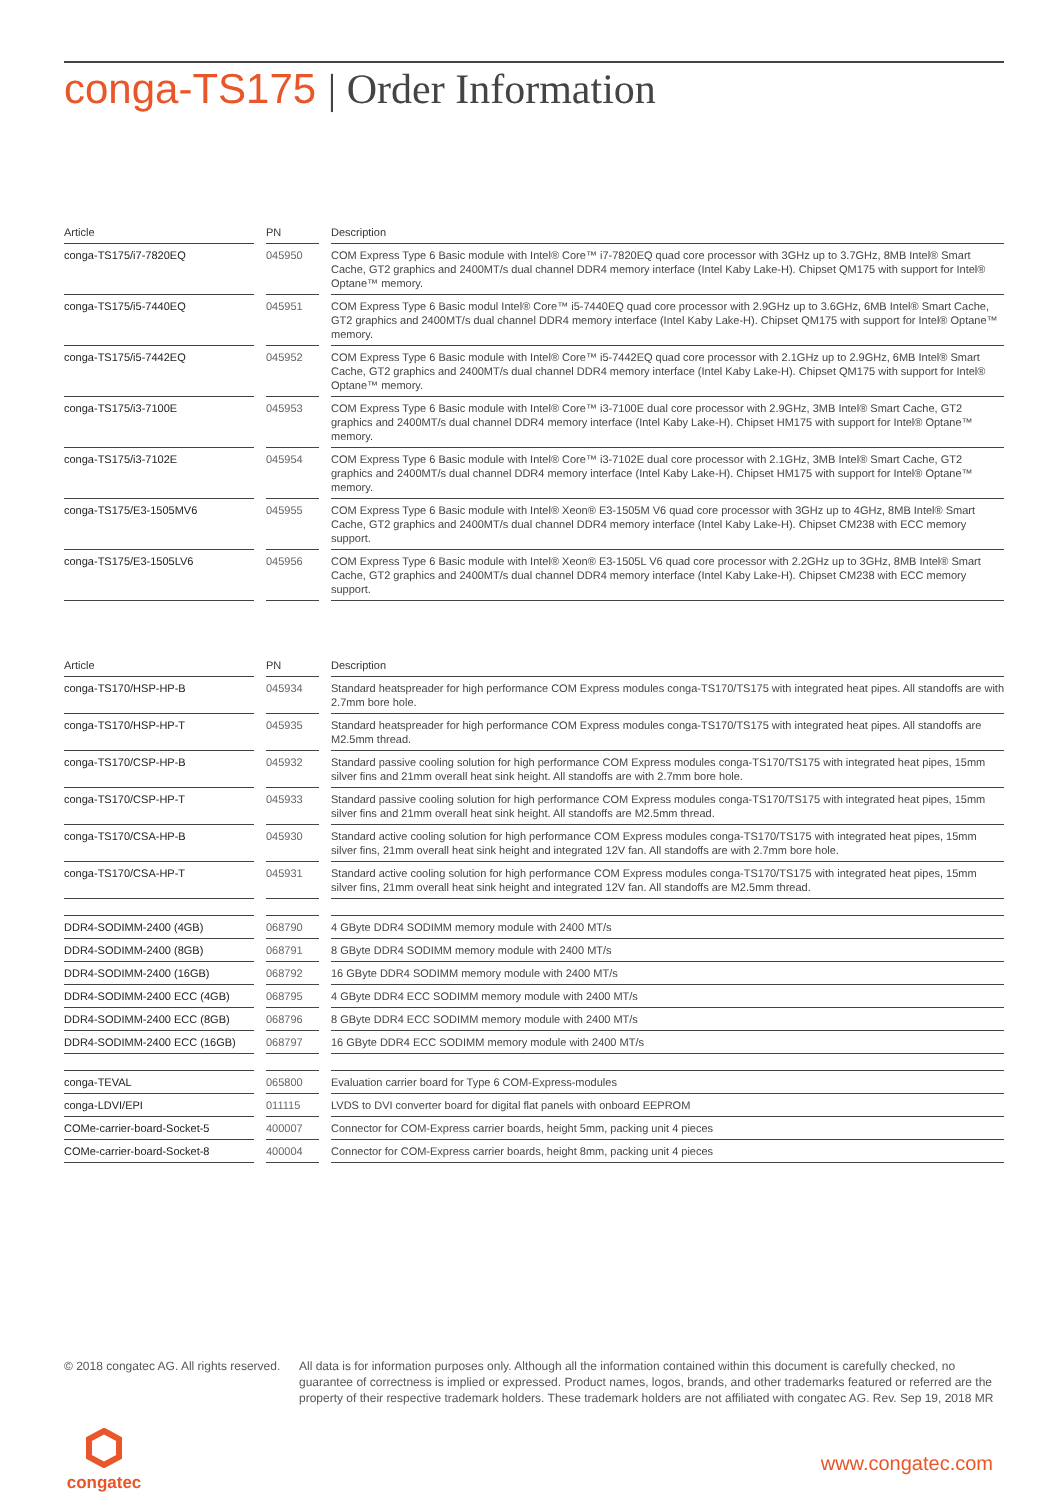conga-TS175 | Order Information
| Article | PN | Description |
| --- | --- | --- |
| conga-TS175/i7-7820EQ | 045950 | COM Express Type 6 Basic module with Intel® Core™ i7-7820EQ quad core processor with 3GHz up to 3.7GHz, 8MB Intel® Smart Cache, GT2 graphics and 2400MT/s dual channel DDR4 memory interface (Intel Kaby Lake-H). Chipset QM175 with support for Intel® Optane™ memory. |
| conga-TS175/i5-7440EQ | 045951 | COM Express Type 6 Basic modul Intel® Core™ i5-7440EQ quad core processor with 2.9GHz up to 3.6GHz, 6MB Intel® Smart Cache, GT2 graphics and 2400MT/s dual channel DDR4 memory interface (Intel Kaby Lake-H). Chipset QM175 with support for Intel® Optane™ memory. |
| conga-TS175/i5-7442EQ | 045952 | COM Express Type 6 Basic module with Intel® Core™ i5-7442EQ quad core processor with 2.1GHz up to 2.9GHz, 6MB Intel® Smart Cache, GT2 graphics and 2400MT/s dual channel DDR4 memory interface (Intel Kaby Lake-H). Chipset QM175 with support for Intel® Optane™ memory. |
| conga-TS175/i3-7100E | 045953 | COM Express Type 6 Basic module with Intel® Core™ i3-7100E dual core processor with 2.9GHz, 3MB Intel® Smart Cache, GT2 graphics and 2400MT/s dual channel DDR4 memory interface (Intel Kaby Lake-H). Chipset HM175 with support for Intel® Optane™ memory. |
| conga-TS175/i3-7102E | 045954 | COM Express Type 6 Basic module with Intel® Core™ i3-7102E dual core processor with 2.1GHz, 3MB Intel® Smart Cache, GT2 graphics and 2400MT/s dual channel DDR4 memory interface (Intel Kaby Lake-H). Chipset HM175 with support for Intel® Optane™ memory. |
| conga-TS175/E3-1505MV6 | 045955 | COM Express Type 6 Basic module with Intel® Xeon® E3-1505M V6 quad core processor with 3GHz up to 4GHz, 8MB Intel® Smart Cache, GT2 graphics and 2400MT/s dual channel DDR4 memory interface (Intel Kaby Lake-H). Chipset CM238 with ECC memory support. |
| conga-TS175/E3-1505LV6 | 045956 | COM Express Type 6 Basic module with Intel® Xeon® E3-1505L V6 quad core processor with 2.2GHz up to 3GHz, 8MB Intel® Smart Cache, GT2 graphics and 2400MT/s dual channel DDR4 memory interface (Intel Kaby Lake-H). Chipset CM238 with ECC memory support. |
| Article | PN | Description |
| --- | --- | --- |
| conga-TS170/HSP-HP-B | 045934 | Standard heatspreader for high performance COM Express modules conga-TS170/TS175 with integrated heat pipes. All standoffs are with 2.7mm bore hole. |
| conga-TS170/HSP-HP-T | 045935 | Standard heatspreader for high performance COM Express modules conga-TS170/TS175 with integrated heat pipes. All standoffs are M2.5mm thread. |
| conga-TS170/CSP-HP-B | 045932 | Standard passive cooling solution for high performance COM Express modules conga-TS170/TS175 with integrated heat pipes, 15mm silver fins and 21mm overall heat sink height. All standoffs are with 2.7mm bore hole. |
| conga-TS170/CSP-HP-T | 045933 | Standard passive cooling solution for high performance COM Express modules conga-TS170/TS175 with integrated heat pipes, 15mm silver fins and 21mm overall heat sink height. All standoffs are M2.5mm thread. |
| conga-TS170/CSA-HP-B | 045930 | Standard active cooling solution for high performance COM Express modules conga-TS170/TS175 with integrated heat pipes, 15mm silver fins, 21mm overall heat sink height and integrated 12V fan. All standoffs are with 2.7mm bore hole. |
| conga-TS170/CSA-HP-T | 045931 | Standard active cooling solution for high performance COM Express modules conga-TS170/TS175 with integrated heat pipes, 15mm silver fins, 21mm overall heat sink height and integrated 12V fan. All standoffs are M2.5mm thread. |
| DDR4-SODIMM-2400 (4GB) | 068790 | 4 GByte DDR4 SODIMM memory module with 2400 MT/s |
| DDR4-SODIMM-2400 (8GB) | 068791 | 8 GByte DDR4 SODIMM memory module with 2400 MT/s |
| DDR4-SODIMM-2400 (16GB) | 068792 | 16 GByte DDR4 SODIMM memory module with 2400 MT/s |
| DDR4-SODIMM-2400 ECC (4GB) | 068795 | 4 GByte DDR4 ECC SODIMM memory module with 2400 MT/s |
| DDR4-SODIMM-2400 ECC (8GB) | 068796 | 8 GByte DDR4 ECC SODIMM memory module with 2400 MT/s |
| DDR4-SODIMM-2400 ECC (16GB) | 068797 | 16 GByte DDR4 ECC SODIMM memory module with 2400 MT/s |
| conga-TEVAL | 065800 | Evaluation carrier board for Type 6 COM-Express-modules |
| conga-LDVI/EPI | 011115 | LVDS to DVI converter board for digital flat panels with onboard EEPROM |
| COMe-carrier-board-Socket-5 | 400007 | Connector for COM-Express carrier boards, height 5mm, packing unit 4 pieces |
| COMe-carrier-board-Socket-8 | 400004 | Connector for COM-Express carrier boards, height 8mm, packing unit 4 pieces |
© 2018 congatec AG. All rights reserved.
All data is for information purposes only. Although all the information contained within this document is carefully checked, no guarantee of correctness is implied or expressed. Product names, logos, brands, and other trademarks featured or referred are the property of their respective trademark holders. These trademark holders are not affiliated with congatec AG. Rev. Sep 19, 2018 MR
congatec
www.congatec.com